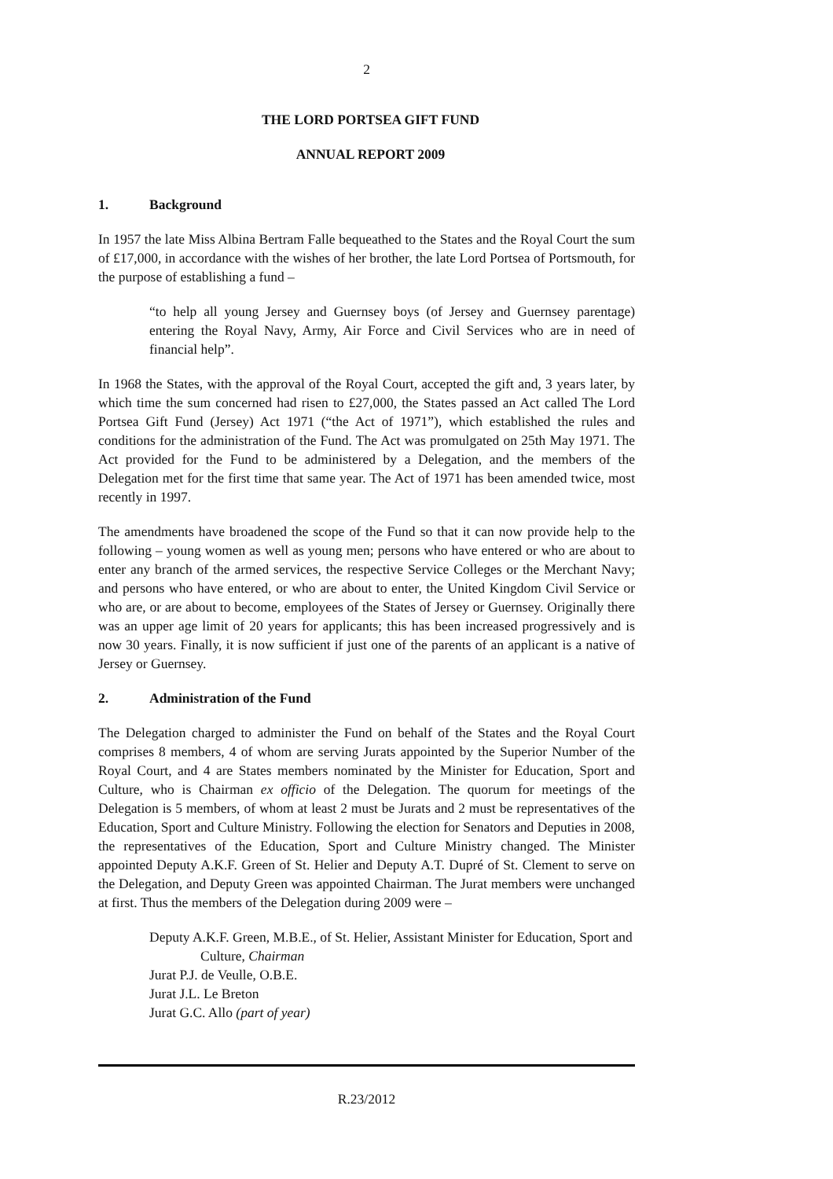2
THE LORD PORTSEA GIFT FUND
ANNUAL REPORT 2009
1. Background
In 1957 the late Miss Albina Bertram Falle bequeathed to the States and the Royal Court the sum of £17,000, in accordance with the wishes of her brother, the late Lord Portsea of Portsmouth, for the purpose of establishing a fund –
“to help all young Jersey and Guernsey boys (of Jersey and Guernsey parentage) entering the Royal Navy, Army, Air Force and Civil Services who are in need of financial help”.
In 1968 the States, with the approval of the Royal Court, accepted the gift and, 3 years later, by which time the sum concerned had risen to £27,000, the States passed an Act called The Lord Portsea Gift Fund (Jersey) Act 1971 (“the Act of 1971”), which established the rules and conditions for the administration of the Fund. The Act was promulgated on 25th May 1971. The Act provided for the Fund to be administered by a Delegation, and the members of the Delegation met for the first time that same year. The Act of 1971 has been amended twice, most recently in 1997.
The amendments have broadened the scope of the Fund so that it can now provide help to the following – young women as well as young men; persons who have entered or who are about to enter any branch of the armed services, the respective Service Colleges or the Merchant Navy; and persons who have entered, or who are about to enter, the United Kingdom Civil Service or who are, or are about to become, employees of the States of Jersey or Guernsey. Originally there was an upper age limit of 20 years for applicants; this has been increased progressively and is now 30 years. Finally, it is now sufficient if just one of the parents of an applicant is a native of Jersey or Guernsey.
2. Administration of the Fund
The Delegation charged to administer the Fund on behalf of the States and the Royal Court comprises 8 members, 4 of whom are serving Jurats appointed by the Superior Number of the Royal Court, and 4 are States members nominated by the Minister for Education, Sport and Culture, who is Chairman ex officio of the Delegation. The quorum for meetings of the Delegation is 5 members, of whom at least 2 must be Jurats and 2 must be representatives of the Education, Sport and Culture Ministry. Following the election for Senators and Deputies in 2008, the representatives of the Education, Sport and Culture Ministry changed. The Minister appointed Deputy A.K.F. Green of St. Helier and Deputy A.T. Dupré of St. Clement to serve on the Delegation, and Deputy Green was appointed Chairman. The Jurat members were unchanged at first. Thus the members of the Delegation during 2009 were –
Deputy A.K.F. Green, M.B.E., of St. Helier, Assistant Minister for Education, Sport and Culture, Chairman
Jurat P.J. de Veulle, O.B.E.
Jurat J.L. Le Breton
Jurat G.C. Allo (part of year)
R.23/2012